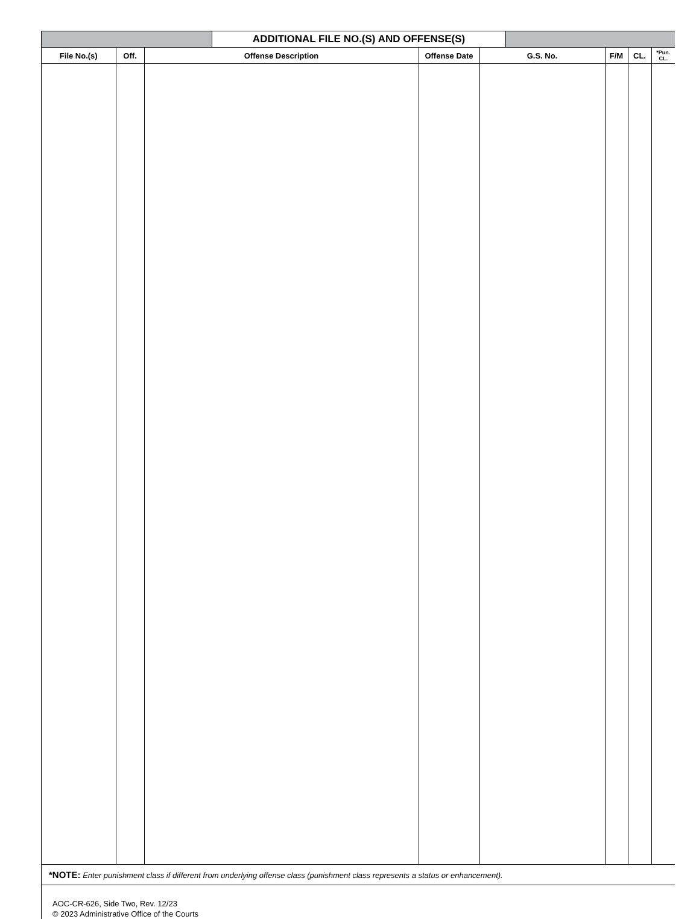ADDITIONAL FILE NO.(S) AND OFFENSE(S)
| File No.(s) | Off. | Offense Description | Offense Date | G.S. No. | F/M | CL. | *Pun. CL. |
| --- | --- | --- | --- | --- | --- | --- | --- |
*NOTE: Enter punishment class if different from underlying offense class (punishment class represents a status or enhancement).
AOC-CR-626, Side Two, Rev. 12/23
© 2023 Administrative Office of the Courts